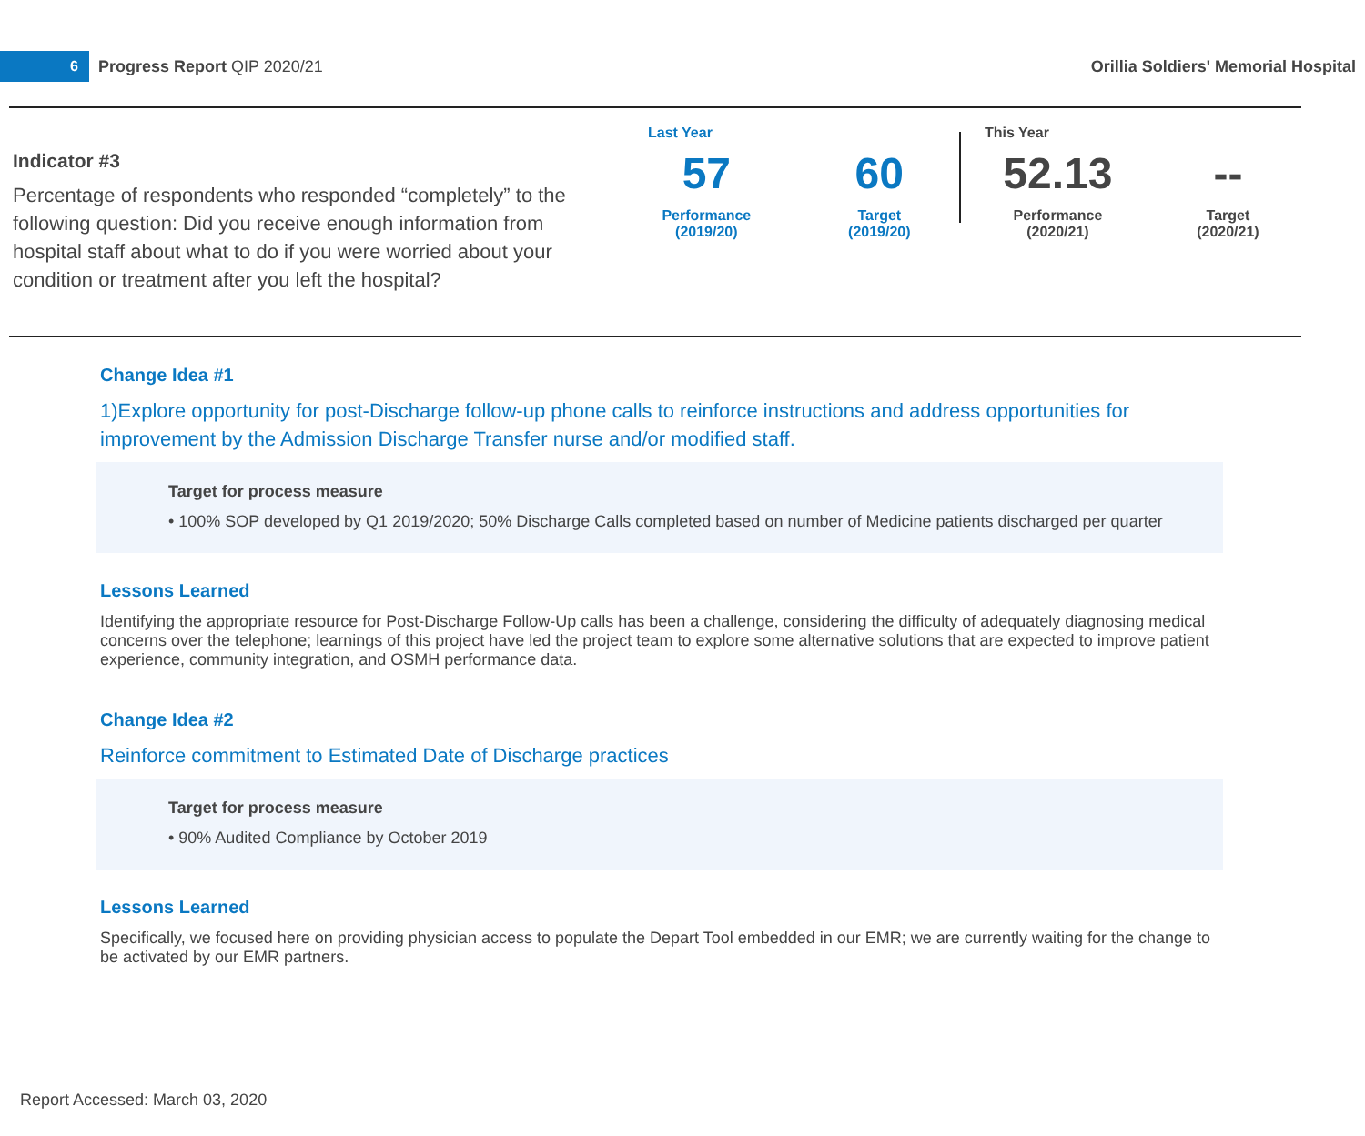6
Progress Report QIP 2020/21
Orillia Soldiers' Memorial Hospital
Indicator #3
Percentage of respondents who responded “completely” to the following question: Did you receive enough information from hospital staff about what to do if you were worried about your condition or treatment after you left the hospital?
Last Year
57
Performance
(2019/20)
60
Target
(2019/20)
This Year
52.13
Performance
(2020/21)
--
Target
(2020/21)
Change Idea #1
1)Explore opportunity for post-Discharge follow-up phone calls to reinforce instructions and address opportunities for improvement by the Admission Discharge Transfer nurse and/or modified staff.
Target for process measure
• 100% SOP developed by Q1 2019/2020; 50% Discharge Calls completed based on number of Medicine patients discharged per quarter
Lessons Learned
Identifying the appropriate resource for Post-Discharge Follow-Up calls has been a challenge, considering the difficulty of adequately diagnosing medical concerns over the telephone; learnings of this project have led the project team to explore some alternative solutions that are expected to improve patient experience, community integration, and OSMH performance data.
Change Idea #2
Reinforce commitment to Estimated Date of Discharge practices
Target for process measure
• 90% Audited Compliance by October 2019
Lessons Learned
Specifically, we focused here on providing physician access to populate the Depart Tool embedded in our EMR; we are currently waiting for the change to be activated by our EMR partners.
Report Accessed: March 03, 2020